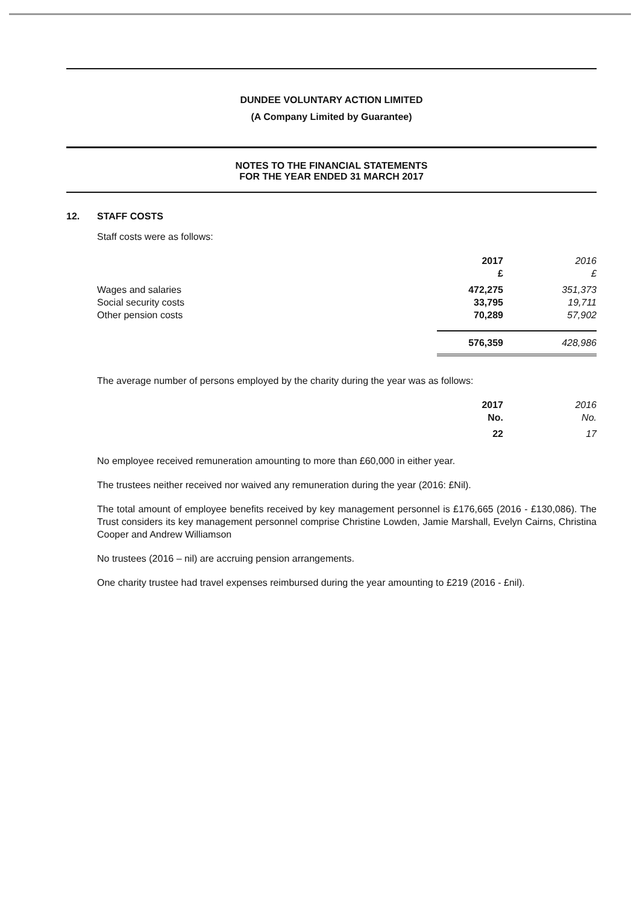DUNDEE VOLUNTARY ACTION LIMITED
(A Company Limited by Guarantee)
NOTES TO THE FINANCIAL STATEMENTS
FOR THE YEAR ENDED 31 MARCH 2017
12. STAFF COSTS
Staff costs were as follows:
| | 2017 £ | 2016 £ |
| --- | --- | --- |
| Wages and salaries | 472,275 | 351,373 |
| Social security costs | 33,795 | 19,711 |
| Other pension costs | 70,289 | 57,902 |
| | 576,359 | 428,986 |
The average number of persons employed by the charity during the year was as follows:
| | 2017 No. | 2016 No. |
| --- | --- | --- |
| | 22 | 17 |
No employee received remuneration amounting to more than £60,000 in either year.
The trustees neither received nor waived any remuneration during the year (2016: £Nil).
The total amount of employee benefits received by key management personnel is £176,665 (2016 - £130,086). The Trust considers its key management personnel comprise Christine Lowden, Jamie Marshall, Evelyn Cairns, Christina Cooper and Andrew Williamson
No trustees (2016 – nil) are accruing pension arrangements.
One charity trustee had travel expenses reimbursed during the year amounting to £219 (2016 - £nil).